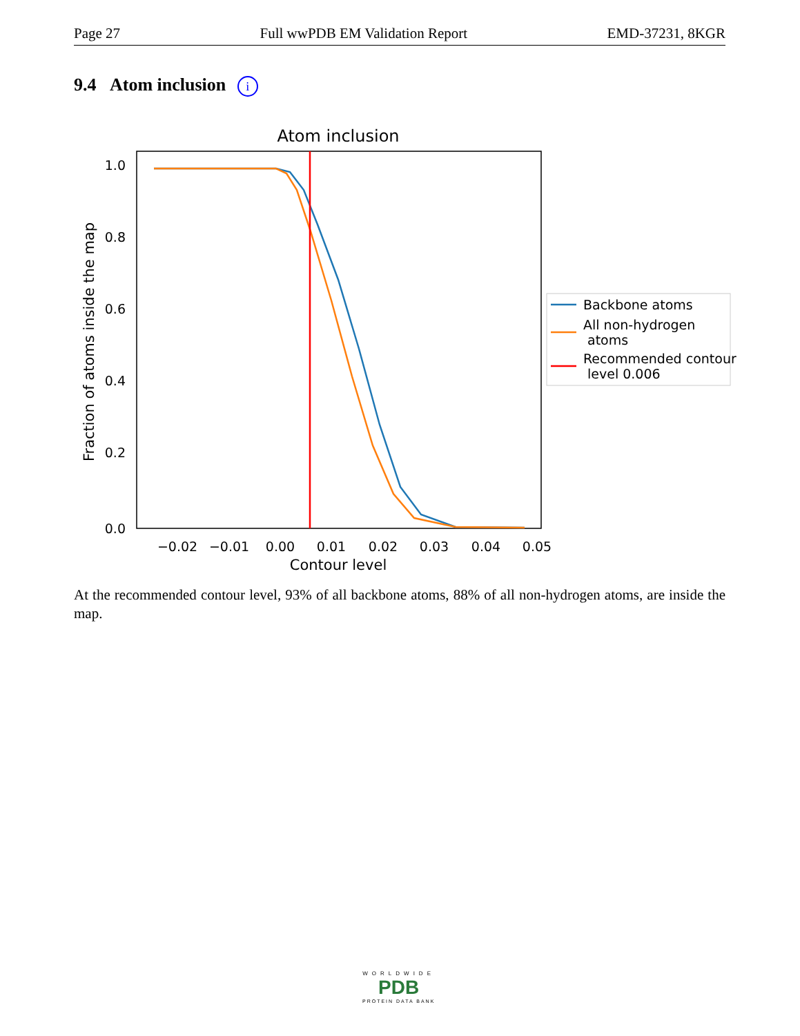Page 27 Full wwPDB EM Validation Report EMD-37231, 8KGR
9.4 Atom inclusion i
Atom inclusion
1.0
0.8
0.6
0.4
0.2
0.0
−0.02
−0.01
0.00
0.01
0.02
0.03
0.04
0.05
Contour level
Fraction of atoms inside the map
Backbone atoms
All non-hydrogen
atoms
Recommended contour
level 0.006
At the recommended contour level, 93% of all backbone atoms, 88% of all non-hydrogen atoms, are inside the map.
WORLDWIDE
PDB
PROTEIN DATA BANK